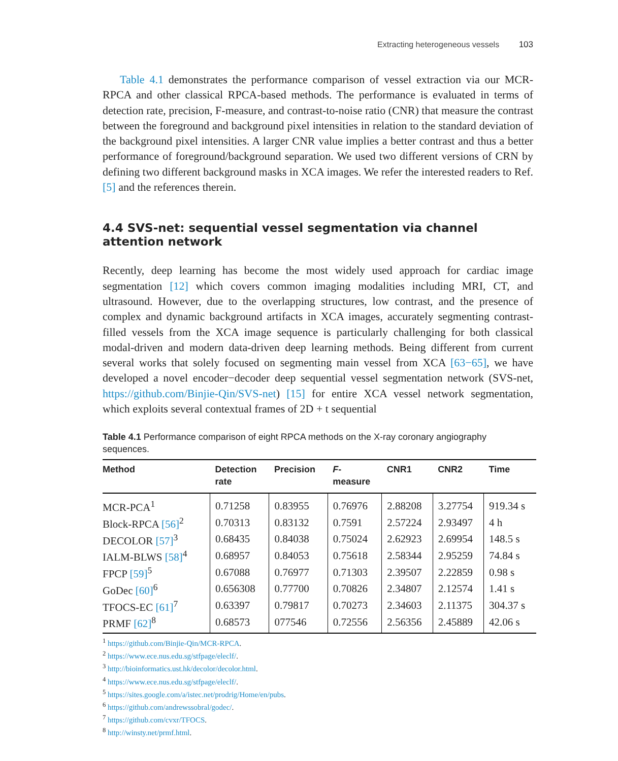Extracting heterogeneous vessels 103
Table 4.1 demonstrates the performance comparison of vessel extraction via our MCR-RPCA and other classical RPCA-based methods. The performance is evaluated in terms of detection rate, precision, F-measure, and contrast-to-noise ratio (CNR) that measure the contrast between the foreground and background pixel intensities in relation to the standard deviation of the background pixel intensities. A larger CNR value implies a better contrast and thus a better performance of foreground/background separation. We used two different versions of CRN by defining two different background masks in XCA images. We refer the interested readers to Ref. [5] and the references therein.
4.4 SVS-net: sequential vessel segmentation via channel attention network
Recently, deep learning has become the most widely used approach for cardiac image segmentation [12] which covers common imaging modalities including MRI, CT, and ultrasound. However, due to the overlapping structures, low contrast, and the presence of complex and dynamic background artifacts in XCA images, accurately segmenting contrast-filled vessels from the XCA image sequence is particularly challenging for both classical modal-driven and modern data-driven deep learning methods. Being different from current several works that solely focused on segmenting main vessel from XCA [63−65], we have developed a novel encoder−decoder deep sequential vessel segmentation network (SVS-net, https://github.com/Binjie-Qin/SVS-net) [15] for entire XCA vessel network segmentation, which exploits several contextual frames of 2D + t sequential
Table 4.1 Performance comparison of eight RPCA methods on the X-ray coronary angiography sequences.
| Method | Detection rate | Precision | F - measure | CNR1 | CNR2 | Time |
| --- | --- | --- | --- | --- | --- | --- |
| MCR-PCA<sup>1</sup> | 0.71258 | 0.83955 | 0.76976 | 2.88208 | 3.27754 | 919.34 s |
| Block-RPCA [56]<sup>2</sup> | 0.70313 | 0.83132 | 0.7591 | 2.57224 | 2.93497 | 4 h |
| DECOLOR [57]<sup>3</sup> | 0.68435 | 0.84038 | 0.75024 | 2.62923 | 2.69954 | 148.5 s |
| IALM-BLWS [58]<sup>4</sup> | 0.68957 | 0.84053 | 0.75618 | 2.58344 | 2.95259 | 74.84 s |
| FPCP [59]<sup>5</sup> | 0.67088 | 0.76977 | 0.71303 | 2.39507 | 2.22859 | 0.98 s |
| GoDec [60]<sup>6</sup> | 0.656308 | 0.77700 | 0.70826 | 2.34807 | 2.12574 | 1.41 s |
| TFOCS-EC [61]<sup>7</sup> | 0.63397 | 0.79817 | 0.70273 | 2.34603 | 2.11375 | 304.37 s |
| PRMF [62]<sup>8</sup> | 0.68573 | 077546 | 0.72556 | 2.56356 | 2.45889 | 42.06 s |
<sup>1</sup> https://github.com/Binjie-Qin/MCR-RPCA.
<sup>2</sup> https://www.ece.nus.edu.sg/stfpage/eleclf/.
<sup>3</sup> http://bioinformatics.ust.hk/decolor/decolor.html.
<sup>4</sup> https://www.ece.nus.edu.sg/stfpage/eleclf/.
<sup>5</sup> https://sites.google.com/a/istec.net/prodrig/Home/en/pubs.
<sup>6</sup> https://github.com/andrewssobral/godec/.
<sup>7</sup> https://github.com/cvxr/TFOCS.
<sup>8</sup> http://winsty.net/prmf.html.